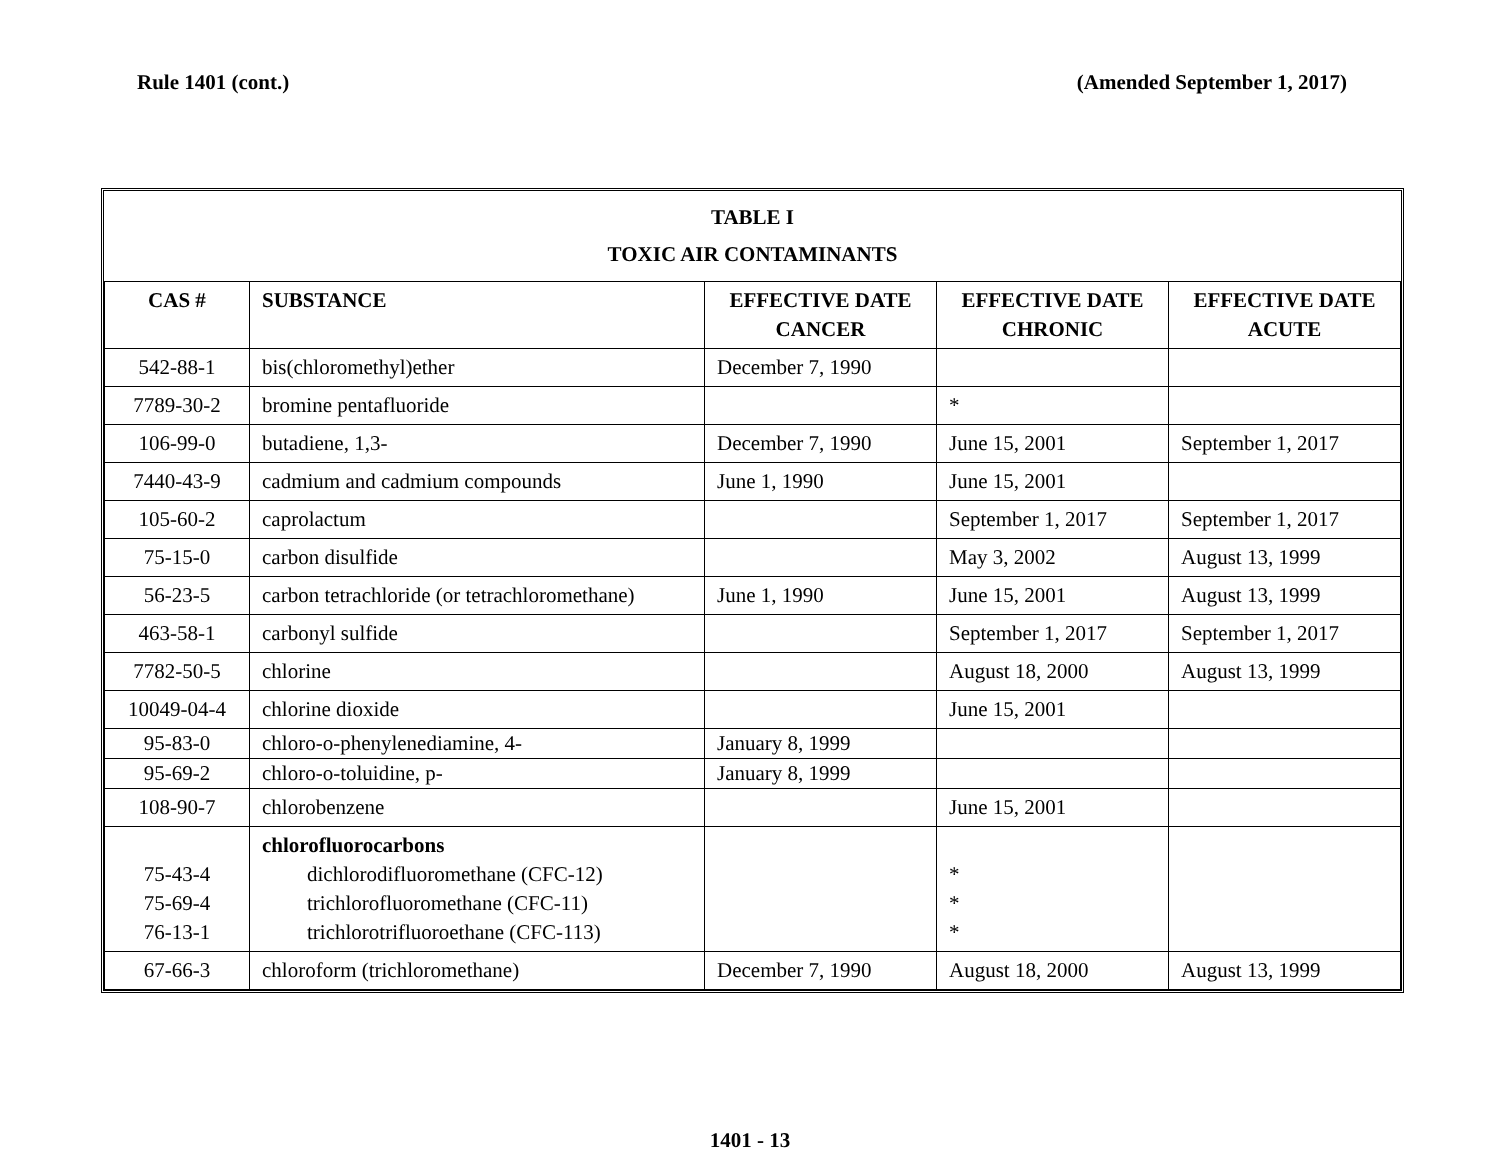Rule 1401 (cont.) (Amended September 1, 2017)
| TABLE I TOXIC AIR CONTAMINANTS | | | | |
| CAS # | SUBSTANCE | EFFECTIVE DATE CANCER | EFFECTIVE DATE CHRONIC | EFFECTIVE DATE ACUTE |
| 542-88-1 | bis(chloromethyl)ether | December 7, 1990 | | |
| 7789-30-2 | bromine pentafluoride | | * | |
| 106-99-0 | butadiene, 1,3- | December 7, 1990 | June 15, 2001 | September 1, 2017 |
| 7440-43-9 | cadmium and cadmium compounds | June 1, 1990 | June 15, 2001 | |
| 105-60-2 | caprolactum | | September 1, 2017 | September 1, 2017 |
| 75-15-0 | carbon disulfide | | May 3, 2002 | August 13, 1999 |
| 56-23-5 | carbon tetrachloride (or tetrachloromethane) | June 1, 1990 | June 15, 2001 | August 13, 1999 |
| 463-58-1 | carbonyl sulfide | | September 1, 2017 | September 1, 2017 |
| 7782-50-5 | chlorine | | August 18, 2000 | August 13, 1999 |
| 10049-04-4 | chlorine dioxide | | June 15, 2001 | |
| 95-83-0 | chloro-o-phenylenediamine, 4- | January 8, 1999 | | |
| 95-69-2 | chloro-o-toluidine, p- | January 8, 1999 | | |
| 108-90-7 | chlorobenzene | | June 15, 2001 | |
| 75-43-4 75-69-4 76-13-1 | chlorofluorocarbons dichlorodifluoromethane (CFC-12) trichlorofluoromethane (CFC-11) trichlorotrifluoroethane (CFC-113) | | * * * | |
| 67-66-3 | chloroform (trichloromethane) | December 7, 1990 | August 18, 2000 | August 13, 1999 |
1401 - 13